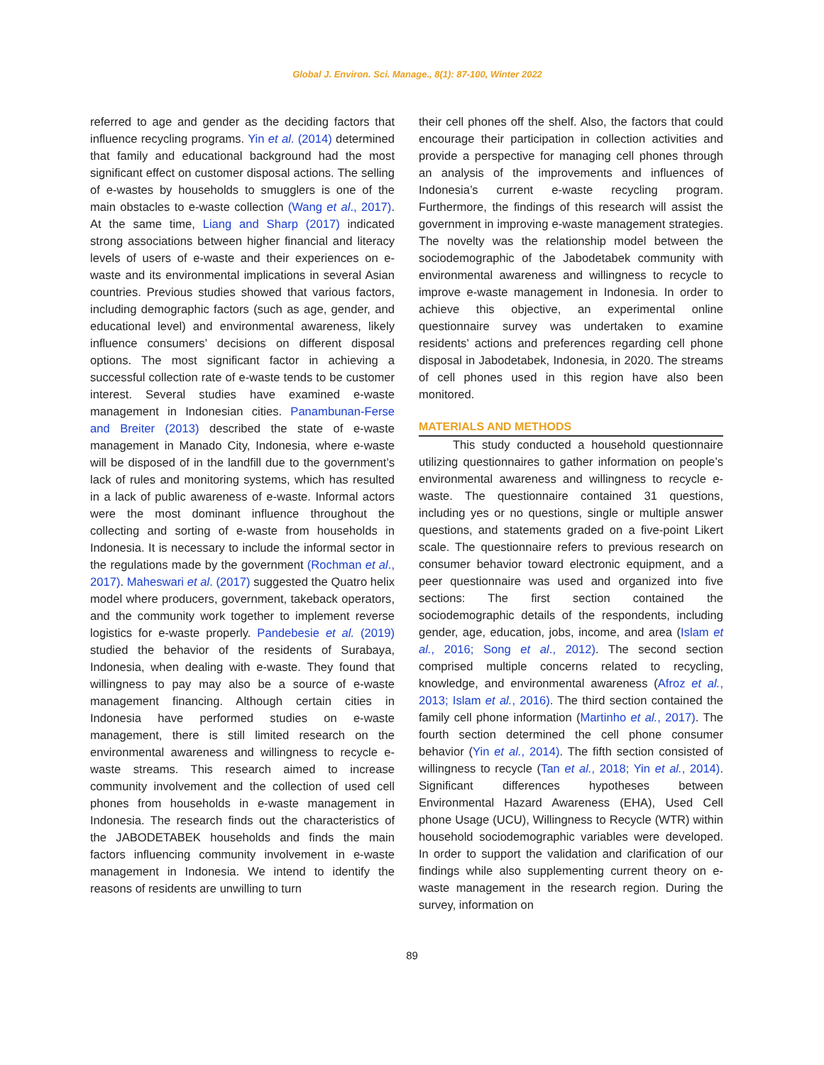Global J. Environ. Sci. Manage., 8(1): 87-100, Winter 2022
referred to age and gender as the deciding factors that influence recycling programs. Yin et al. (2014) determined that family and educational background had the most significant effect on customer disposal actions. The selling of e-wastes by households to smugglers is one of the main obstacles to e-waste collection (Wang et al., 2017). At the same time, Liang and Sharp (2017) indicated strong associations between higher financial and literacy levels of users of e-waste and their experiences on e-waste and its environmental implications in several Asian countries. Previous studies showed that various factors, including demographic factors (such as age, gender, and educational level) and environmental awareness, likely influence consumers’ decisions on different disposal options. The most significant factor in achieving a successful collection rate of e-waste tends to be customer interest. Several studies have examined e-waste management in Indonesian cities. Panambunan-Ferse and Breiter (2013) described the state of e-waste management in Manado City, Indonesia, where e-waste will be disposed of in the landfill due to the government’s lack of rules and monitoring systems, which has resulted in a lack of public awareness of e-waste. Informal actors were the most dominant influence throughout the collecting and sorting of e-waste from households in Indonesia. It is necessary to include the informal sector in the regulations made by the government (Rochman et al., 2017). Maheswari et al. (2017) suggested the Quatro helix model where producers, government, takeback operators, and the community work together to implement reverse logistics for e-waste properly. Pandebesie et al. (2019) studied the behavior of the residents of Surabaya, Indonesia, when dealing with e-waste. They found that willingness to pay may also be a source of e-waste management financing. Although certain cities in Indonesia have performed studies on e-waste management, there is still limited research on the environmental awareness and willingness to recycle e-waste streams. This research aimed to increase community involvement and the collection of used cell phones from households in e-waste management in Indonesia. The research finds out the characteristics of the JABODETABEK households and finds the main factors influencing community involvement in e-waste management in Indonesia. We intend to identify the reasons of residents are unwilling to turn
their cell phones off the shelf. Also, the factors that could encourage their participation in collection activities and provide a perspective for managing cell phones through an analysis of the improvements and influences of Indonesia’s current e-waste recycling program. Furthermore, the findings of this research will assist the government in improving e-waste management strategies. The novelty was the relationship model between the sociodemographic of the Jabodetabek community with environmental awareness and willingness to recycle to improve e-waste management in Indonesia. In order to achieve this objective, an experimental online questionnaire survey was undertaken to examine residents’ actions and preferences regarding cell phone disposal in Jabodetabek, Indonesia, in 2020. The streams of cell phones used in this region have also been monitored.
MATERIALS AND METHODS
This study conducted a household questionnaire utilizing questionnaires to gather information on people’s environmental awareness and willingness to recycle e-waste. The questionnaire contained 31 questions, including yes or no questions, single or multiple answer questions, and statements graded on a five-point Likert scale. The questionnaire refers to previous research on consumer behavior toward electronic equipment, and a peer questionnaire was used and organized into five sections: The first section contained the sociodemographic details of the respondents, including gender, age, education, jobs, income, and area (Islam et al., 2016; Song et al., 2012). The second section comprised multiple concerns related to recycling, knowledge, and environmental awareness (Afroz et al., 2013; Islam et al., 2016). The third section contained the family cell phone information (Martinho et al., 2017). The fourth section determined the cell phone consumer behavior (Yin et al., 2014). The fifth section consisted of willingness to recycle (Tan et al., 2018; Yin et al., 2014). Significant differences hypotheses between Environmental Hazard Awareness (EHA), Used Cell phone Usage (UCU), Willingness to Recycle (WTR) within household sociodemographic variables were developed. In order to support the validation and clarification of our findings while also supplementing current theory on e-waste management in the research region. During the survey, information on
89